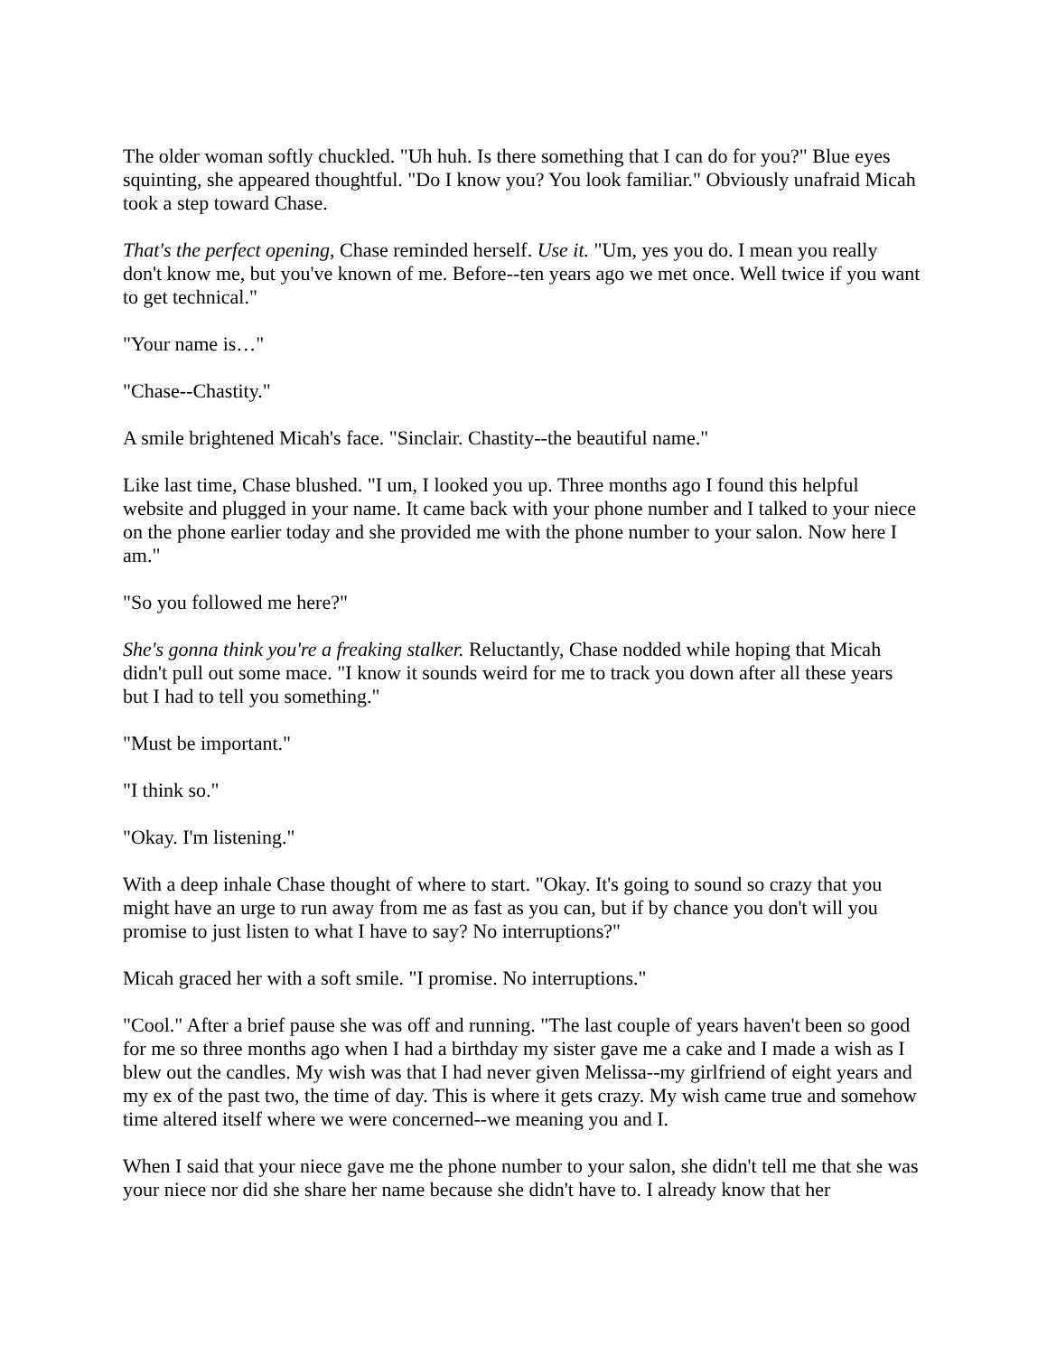The older woman softly chuckled. "Uh huh. Is there something that I can do for you?" Blue eyes squinting, she appeared thoughtful. "Do I know you? You look familiar." Obviously unafraid Micah took a step toward Chase.
That's the perfect opening, Chase reminded herself. Use it. "Um, yes you do. I mean you really don't know me, but you've known of me. Before--ten years ago we met once. Well twice if you want to get technical."
"Your name is…"
"Chase--Chastity."
A smile brightened Micah's face. "Sinclair. Chastity--the beautiful name."
Like last time, Chase blushed. "I um, I looked you up. Three months ago I found this helpful website and plugged in your name. It came back with your phone number and I talked to your niece on the phone earlier today and she provided me with the phone number to your salon. Now here I am."
"So you followed me here?"
She's gonna think you're a freaking stalker. Reluctantly, Chase nodded while hoping that Micah didn't pull out some mace. "I know it sounds weird for me to track you down after all these years but I had to tell you something."
"Must be important."
"I think so."
"Okay. I'm listening."
With a deep inhale Chase thought of where to start. "Okay. It's going to sound so crazy that you might have an urge to run away from me as fast as you can, but if by chance you don't will you promise to just listen to what I have to say? No interruptions?"
Micah graced her with a soft smile. "I promise. No interruptions."
"Cool." After a brief pause she was off and running. "The last couple of years haven't been so good for me so three months ago when I had a birthday my sister gave me a cake and I made a wish as I blew out the candles. My wish was that I had never given Melissa--my girlfriend of eight years and my ex of the past two, the time of day. This is where it gets crazy. My wish came true and somehow time altered itself where we were concerned--we meaning you and I.
When I said that your niece gave me the phone number to your salon, she didn't tell me that she was your niece nor did she share her name because she didn't have to. I already know that her